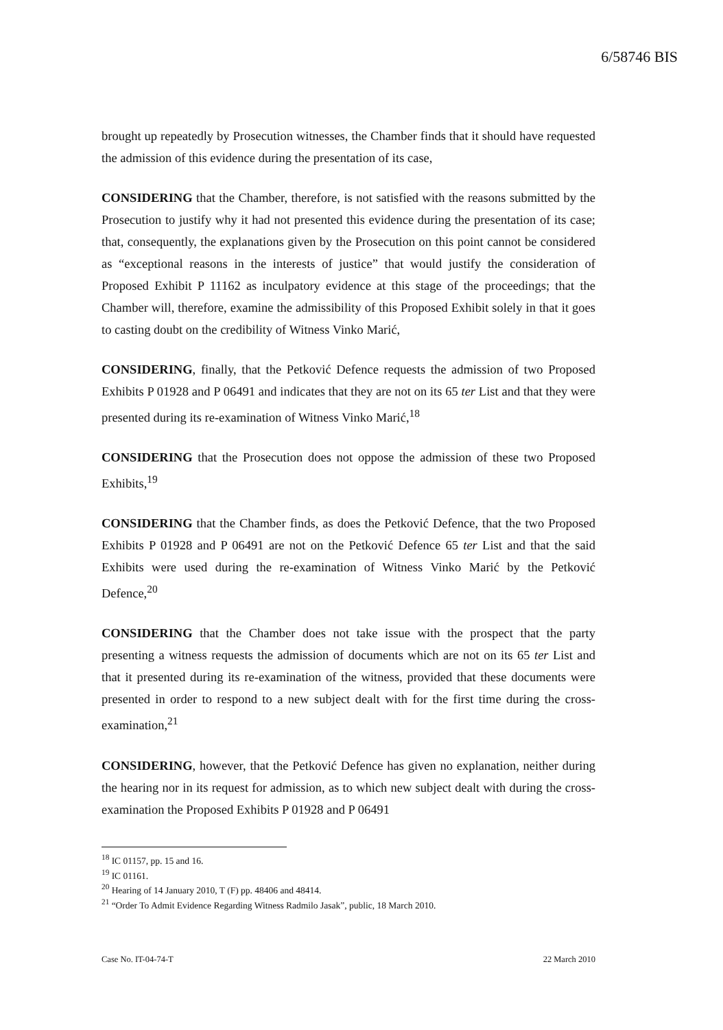6/58746 BIS
brought up repeatedly by Prosecution witnesses, the Chamber finds that it should have requested the admission of this evidence during the presentation of its case,
CONSIDERING that the Chamber, therefore, is not satisfied with the reasons submitted by the Prosecution to justify why it had not presented this evidence during the presentation of its case; that, consequently, the explanations given by the Prosecution on this point cannot be considered as “exceptional reasons in the interests of justice” that would justify the consideration of Proposed Exhibit P 11162 as inculpatory evidence at this stage of the proceedings; that the Chamber will, therefore, examine the admissibility of this Proposed Exhibit solely in that it goes to casting doubt on the credibility of Witness Vinko Marić,
CONSIDERING, finally, that the Petković Defence requests the admission of two Proposed Exhibits P 01928 and P 06491 and indicates that they are not on its 65 ter List and that they were presented during its re-examination of Witness Vinko Marić,<sup>18</sup>
CONSIDERING that the Prosecution does not oppose the admission of these two Proposed Exhibits,<sup>19</sup>
CONSIDERING that the Chamber finds, as does the Petković Defence, that the two Proposed Exhibits P 01928 and P 06491 are not on the Petković Defence 65 ter List and that the said Exhibits were used during the re-examination of Witness Vinko Marić by the Petković Defence,<sup>20</sup>
CONSIDERING that the Chamber does not take issue with the prospect that the party presenting a witness requests the admission of documents which are not on its 65 ter List and that it presented during its re-examination of the witness, provided that these documents were presented in order to respond to a new subject dealt with for the first time during the cross-examination,<sup>21</sup>
CONSIDERING, however, that the Petković Defence has given no explanation, neither during the hearing nor in its request for admission, as to which new subject dealt with during the cross-examination the Proposed Exhibits P 01928 and P 06491
<sup>18</sup> IC 01157, pp. 15 and 16.
<sup>19</sup> IC 01161.
<sup>20</sup> Hearing of 14 January 2010, T (F) pp. 48406 and 48414.
<sup>21</sup> “Order To Admit Evidence Regarding Witness Radmilo Jasak”, public, 18 March 2010.
Case No. IT-04-74-T 22 March 2010